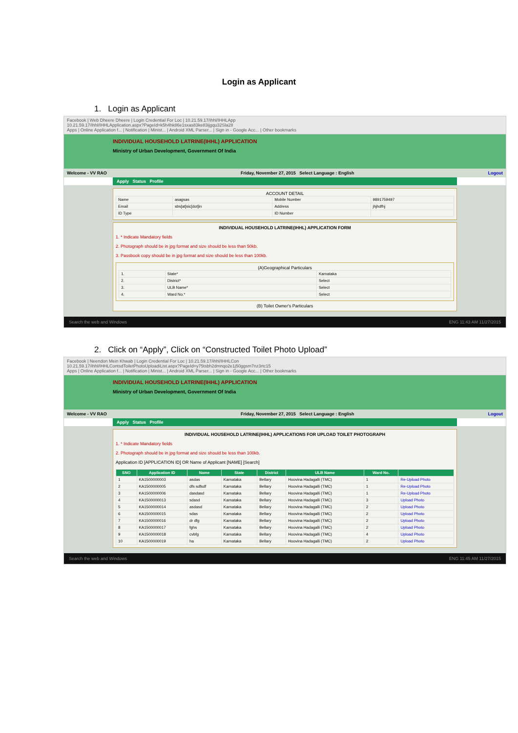Login as Applicant
1. Login as Applicant
Facebook | Web Dheere Dheere | Login Credential For Loc | 10.21.59.17/ihhl/IHHLApp
10.21.59.17/ihhl/IHHLApplication.aspx?PageId=k5h4hk86e1sxas83ke83ijgqu32Sla28
Apps | Online Application f... | Notification | Minist... | Android XML Parser... | Sign in - Google Acc... | Other bookmarks
INDIVIDUAL HOUSEHOLD LATRINE(IHHL) APPLICATION
Ministry of Urban Development, Government Of India
Welcome - VV RAO Friday, November 27, 2015 Select Language : English Logout
Apply Status Profile
ACCOUNT DETAIL
| Name | asagsas | Mobile Number | 9891759497 |
| Email | sbs[at]sic[dot]in | Address | jhjhdfhj |
| ID Type | | ID Number | |
INDIVIDUAL HOUSEHOLD LATRINE(IHHL) APPLICATION FORM
1. * Indicate Mandatory fields
2. Photograph should be in jpg format and size should be less than 50kb.
3. Passbook copy should be in jpg format and size should be less than 100kb.
(A)Geographical Particulars
| 1. | State* | Karnataka |
| 2. | District* | Select |
| 3. | ULB Name* | Select |
| 4. | Ward No.* | Select |
(B) Toilet Owner's Particulars
Search the web and Windows ENG 11:43 AM 11/27/2015
2. Click on “Apply”, Click on “Constructed Toilet Photo Upload”
Facebook | Neendon Mein Khwab | Login Credential For Loc | 10.21.59.17/ihhl/IHHLCon
10.21.59.17/ihhl/IHHLContsdToiletPhotoUploadiList.aspx?PageId=y75tsbh2dmnqo2e1j50ggsm7nz3rtc15
Apps | Online Application f... | Notification | Minist... | Android XML Parser... | Sign in - Google Acc... | Other bookmarks
INDIVIDUAL HOUSEHOLD LATRINE(IHHL) APPLICATION
Ministry of Urban Development, Government Of India
Welcome - VV RAO Friday, November 27, 2015 Select Language : English Logout
Apply Status Profile
INDIVIDUAL HOUSEHOLD LATRINE(IHHL) APPLICATIONS FOR UPLOAD TOILET PHOTOGRAPH
1. * Indicate Mandatory fields
2. Photograph should be in jpg format and size should be less than 100kb.
Application ID [APPLICATION ID] OR Name of Applicant [NAME] [Search]
| SNO | Application ID | Name | State | District | ULB Name | Ward No. | |
| --- | --- | --- | --- | --- | --- | --- | --- |
| 1 | KA1500000003 | asdas | Karnataka | Bellary | Hoovina Hadagalli (TMC) | 1 | Re-Upload Photo |
| 2 | KA1500000005 | dfs sdfsdf | Karnataka | Bellary | Hoovina Hadagalli (TMC) | 1 | Re-Upload Photo |
| 3 | KA1500000006 | dasdasd | Karnataka | Bellary | Hoovina Hadagalli (TMC) | 1 | Re-Upload Photo |
| 4 | KA1500000013 | sdasd | Karnataka | Bellary | Hoovina Hadagalli (TMC) | 3 | Upload Photo |
| 5 | KA1500000014 | asdasd | Karnataka | Bellary | Hoovina Hadagalli (TMC) | 2 | Upload Photo |
| 6 | KA1500000015 | sdas | Karnataka | Bellary | Hoovina Hadagalli (TMC) | 2 | Upload Photo |
| 7 | KA1500000016 | dr dfg | Karnataka | Bellary | Hoovina Hadagalli (TMC) | 2 | Upload Photo |
| 8 | KA1500000017 | fghs | Karnataka | Bellary | Hoovina Hadagalli (TMC) | 2 | Upload Photo |
| 9 | KA1500000018 | cvbfg | Karnataka | Bellary | Hoovina Hadagalli (TMC) | 4 | Upload Photo |
| 10 | KA1500000019 | ha | Karnataka | Bellary | Hoovina Hadagalli (TMC) | 2 | Upload Photo |
Search the web and Windows ENG 11:45 AM 11/27/2015